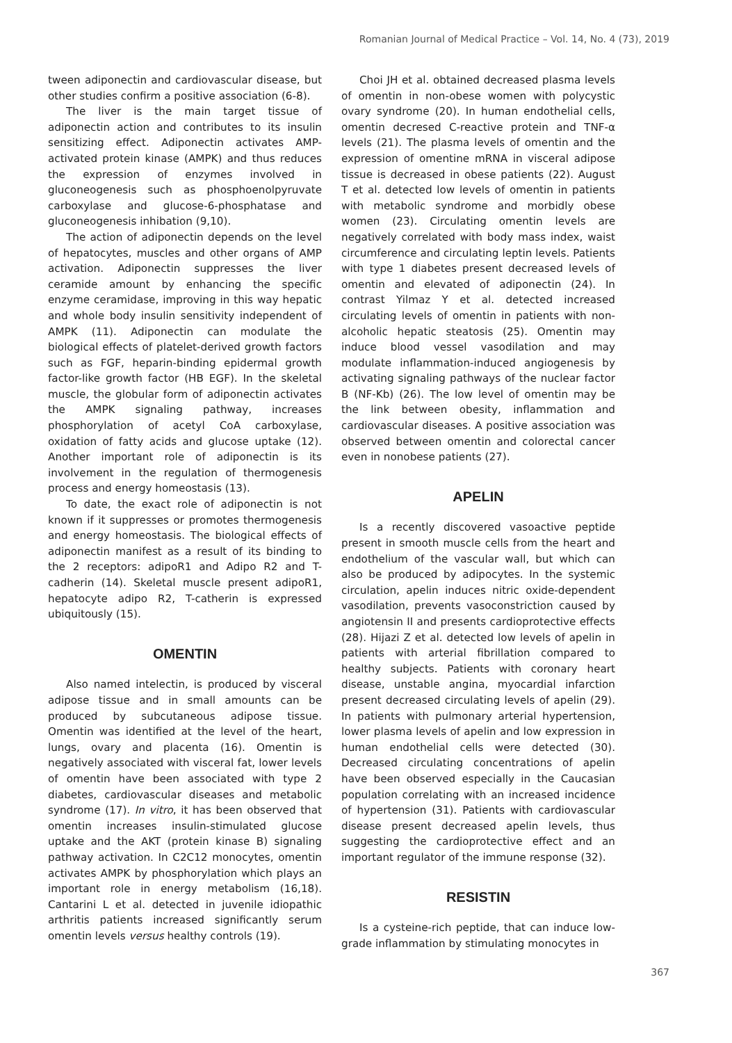Romanian Journal of Medical Practice – Vol. 14, No. 4 (73), 2019
tween adiponectin and cardiovascular disease, but other studies confirm a positive association (6-8).
The liver is the main target tissue of adiponectin action and contributes to its insulin sensitizing effect. Adiponectin activates AMP-activated protein kinase (AMPK) and thus reduces the expression of enzymes involved in gluconeogenesis such as phosphoenolpyruvate carboxylase and glucose-6-phosphatase and gluconeogenesis inhibation (9,10).
The action of adiponectin depends on the level of hepatocytes, muscles and other organs of AMP activation. Adiponectin suppresses the liver ceramide amount by enhancing the specific enzyme ceramidase, improving in this way hepatic and whole body insulin sensitivity independent of AMPK (11). Adiponectin can modulate the biological effects of platelet-derived growth factors such as FGF, heparin-binding epidermal growth factor-like growth factor (HB EGF). In the skeletal muscle, the globular form of adiponectin activates the AMPK signaling pathway, increases phosphorylation of acetyl CoA carboxylase, oxidation of fatty acids and glucose uptake (12). Another important role of adiponectin is its involvement in the regulation of thermogenesis process and energy homeostasis (13).
To date, the exact role of adiponectin is not known if it suppresses or promotes thermogenesis and energy homeostasis. The biological effects of adiponectin manifest as a result of its binding to the 2 receptors: adipoR1 and Adipo R2 and T-cadherin (14). Skeletal muscle present adipoR1, hepatocyte adipo R2, T-catherin is expressed ubiquitously (15).
OMENTIN
Also named intelectin, is produced by visceral adipose tissue and in small amounts can be produced by subcutaneous adipose tissue. Omentin was identified at the level of the heart, lungs, ovary and placenta (16). Omentin is negatively associated with visceral fat, lower levels of omentin have been associated with type 2 diabetes, cardiovascular diseases and metabolic syndrome (17). In vitro, it has been observed that omentin increases insulin-stimulated glucose uptake and the AKT (protein kinase B) signaling pathway activation. In C2C12 monocytes, omentin activates AMPK by phosphorylation which plays an important role in energy metabolism (16,18). Cantarini L et al. detected in juvenile idiopathic arthritis patients increased significantly serum omentin levels versus healthy controls (19).
Choi JH et al. obtained decreased plasma levels of omentin in non-obese women with polycystic ovary syndrome (20). In human endothelial cells, omentin decresed C-reactive protein and TNF-α levels (21). The plasma levels of omentin and the expression of omentine mRNA in visceral adipose tissue is decreased in obese patients (22). August T et al. detected low levels of omentin in patients with metabolic syndrome and morbidly obese women (23). Circulating omentin levels are negatively correlated with body mass index, waist circumference and circulating leptin levels. Patients with type 1 diabetes present decreased levels of omentin and elevated of adiponectin (24). In contrast Yilmaz Y et al. detected increased circulating levels of omentin in patients with non-alcoholic hepatic steatosis (25). Omentin may induce blood vessel vasodilation and may modulate inflammation-induced angiogenesis by activating signaling pathways of the nuclear factor B (NF-Kb) (26). The low level of omentin may be the link between obesity, inflammation and cardiovascular diseases. A positive association was observed between omentin and colorectal cancer even in nonobese patients (27).
APELIN
Is a recently discovered vasoactive peptide present in smooth muscle cells from the heart and endothelium of the vascular wall, but which can also be produced by adipocytes. In the systemic circulation, apelin induces nitric oxide-dependent vasodilation, prevents vasoconstriction caused by angiotensin II and presents cardioprotective effects (28). Hijazi Z et al. detected low levels of apelin in patients with arterial fibrillation compared to healthy subjects. Patients with coronary heart disease, unstable angina, myocardial infarction present decreased circulating levels of apelin (29). In patients with pulmonary arterial hypertension, lower plasma levels of apelin and low expression in human endothelial cells were detected (30). Decreased circulating concentrations of apelin have been observed especially in the Caucasian population correlating with an increased incidence of hypertension (31). Patients with cardiovascular disease present decreased apelin levels, thus suggesting the cardioprotective effect and an important regulator of the immune response (32).
RESISTIN
Is a cysteine-rich peptide, that can induce low-grade inflammation by stimulating monocytes in
367